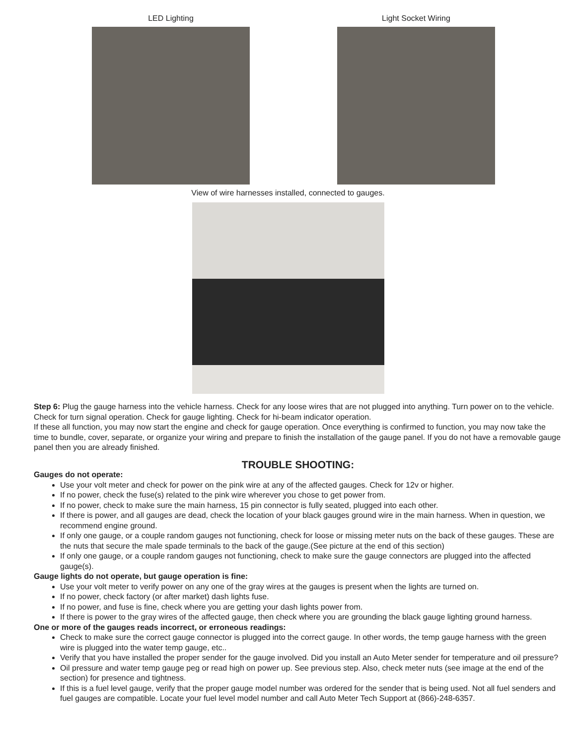LED Lighting Light Socket Wiring
View of wire harnesses installed, connected to gauges.
Step 6: Plug the gauge harness into the vehicle harness. Check for any loose wires that are not plugged into anything. Turn power on to the vehicle. Check for turn signal operation. Check for gauge lighting. Check for hi-beam indicator operation.
If these all function, you may now start the engine and check for gauge operation. Once everything is confirmed to function, you may now take the time to bundle, cover, separate, or organize your wiring and prepare to finish the installation of the gauge panel. If you do not have a removable gauge panel then you are already finished.
TROUBLE SHOOTING:
Gauges do not operate:
Use your volt meter and check for power on the pink wire at any of the affected gauges. Check for 12v or higher.
If no power, check the fuse(s) related to the pink wire wherever you chose to get power from.
If no power, check to make sure the main harness, 15 pin connector is fully seated, plugged into each other.
If there is power, and all gauges are dead, check the location of your black gauges ground wire in the main harness. When in question, we recommend engine ground.
If only one gauge, or a couple random gauges not functioning, check for loose or missing meter nuts on the back of these gauges. These are the nuts that secure the male spade terminals to the back of the gauge.(See picture at the end of this section)
If only one gauge, or a couple random gauges not functioning, check to make sure the gauge connectors are plugged into the affected gauge(s).
Gauge lights do not operate, but gauge operation is fine:
Use your volt meter to verify power on any one of the gray wires at the gauges is present when the lights are turned on.
If no power, check factory (or after market) dash lights fuse.
If no power, and fuse is fine, check where you are getting your dash lights power from.
If there is power to the gray wires of the affected gauge, then check where you are grounding the black gauge lighting ground harness.
One or more of the gauges reads incorrect, or erroneous readings:
Check to make sure the correct gauge connector is plugged into the correct gauge. In other words, the temp gauge harness with the green wire is plugged into the water temp gauge, etc..
Verify that you have installed the proper sender for the gauge involved. Did you install an Auto Meter sender for temperature and oil pressure?
Oil pressure and water temp gauge peg or read high on power up. See previous step. Also, check meter nuts (see image at the end of the section) for presence and tightness.
If this is a fuel level gauge, verify that the proper gauge model number was ordered for the sender that is being used. Not all fuel senders and fuel gauges are compatible. Locate your fuel level model number and call Auto Meter Tech Support at (866)-248-6357.